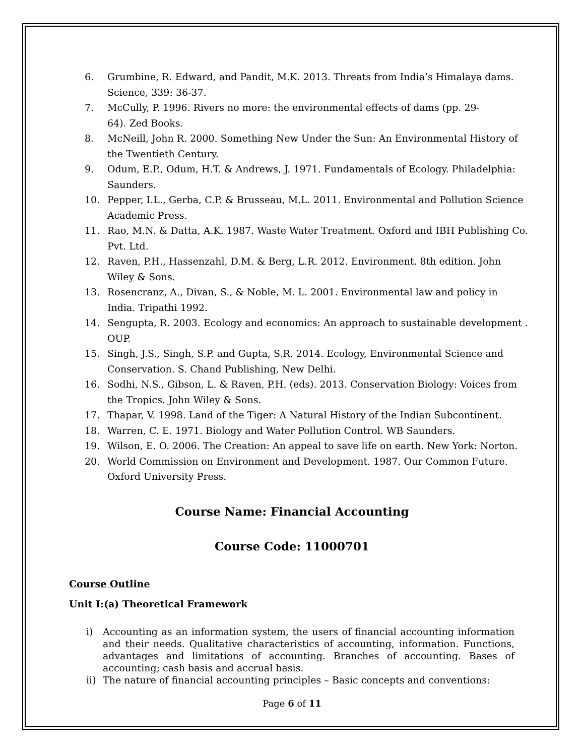6. Grumbine, R. Edward, and Pandit, M.K. 2013. Threats from India’s Himalaya dams. Science, 339: 36-37.
7. McCully, P. 1996. Rivers no more: the environmental effects of dams (pp. 29-
64). Zed Books.
8. McNeill, John R. 2000. Something New Under the Sun: An Environmental History of the Twentieth Century.
9. Odum, E.P., Odum, H.T. & Andrews, J. 1971. Fundamentals of Ecology. Philadelphia: Saunders.
10. Pepper, I.L., Gerba, C.P. & Brusseau, M.L. 2011. Environmental and Pollution Science Academic Press.
11. Rao, M.N. & Datta, A.K. 1987. Waste Water Treatment. Oxford and IBH Publishing Co. Pvt. Ltd.
12. Raven, P.H., Hassenzahl, D.M. & Berg, L.R. 2012. Environment. 8th edition. John Wiley & Sons.
13. Rosencranz, A., Divan, S., & Noble, M. L. 2001. Environmental law and policy in India. Tripathi 1992.
14. Sengupta, R. 2003. Ecology and economics: An approach to sustainable development . OUP.
15. Singh, J.S., Singh, S.P. and Gupta, S.R. 2014. Ecology, Environmental Science and Conservation. S. Chand Publishing, New Delhi.
16. Sodhi, N.S., Gibson, L. & Raven, P.H. (eds). 2013. Conservation Biology: Voices from the Tropics. John Wiley & Sons.
17. Thapar, V. 1998. Land of the Tiger: A Natural History of the Indian Subcontinent.
18. Warren, C. E. 1971. Biology and Water Pollution Control. WB Saunders.
19. Wilson, E. O. 2006. The Creation: An appeal to save life on earth. New York: Norton.
20. World Commission on Environment and Development. 1987. Our Common Future. Oxford University Press.
Course Name: Financial Accounting
Course Code: 11000701
Course Outline
Unit I:(a) Theoretical Framework
i) Accounting as an information system, the users of financial accounting information and their needs. Qualitative characteristics of accounting, information. Functions, advantages and limitations of accounting. Branches of accounting. Bases of accounting; cash basis and accrual basis.
ii) The nature of financial accounting principles – Basic concepts and conventions:
Page 6 of 11